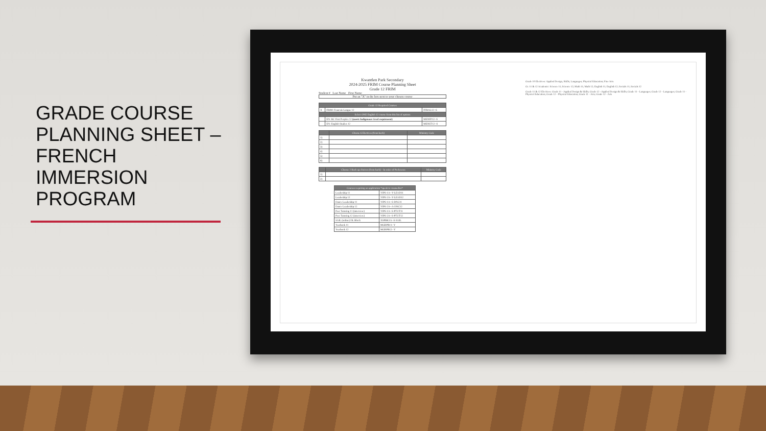GRADE COURSE PLANNING SHEET – FRENCH IMMERSION PROGRAM
Kwantlen Park Secondary
2024-2025 FRIM Course Planning Sheet
Grade 12 FRIM
Student # Last Name First Name
Put an "X" in the box next to your chosen course
| Grade 12 Required Courses | | |
| --- | --- | --- |
| X | FRIM: Francais Langue 12 | FFRAL12--S |
| Select ONE English 12 course from this list of options | | |
| | EN: BC First Peoples 12 (meets Indigenous Grad requirment) | MENFP12--S |
| | EN: English Studies 12 | MENST12--S |
| | Choose 6 Electives (from back) | Ministry Code |
| --- | --- | --- |
| 1) | | |
| 2) | | |
| 3) | | |
| 4) | | |
| 5) | | |
| 6) | | |
| | Choose 2 Back up choices (from back) - In order of Preference | Ministry Code |
| --- | --- | --- |
| 1) | | |
| 2) | | |
| Courses requiring an application *speak to counsellor* | |
| --- | --- |
| Leadership 11 | YIPS-1A--Y-LEAD11 |
| Leadership 12 | YIPS-2A--Y-LEAD12 |
| Dance Leadership 11 | YIPS-1A--S-DNC11 |
| Dance Leadership 12 | YIPS-2A--A-DNC12 |
| Peer Tutoring 11 (interview) | YIPS-1A--S-PTUT11 |
| Peer Tutoring 12 (interview) | YIPS-2A--S-PTUT12 |
| SAIL (online) DL Block | XSPBK1A--S-SAIL |
| Yearbook 11 | MGRPR11--Y |
| Yearbook 12 | MGRPR12--Y |
Grade 10 Electives: Applied Design, Skills; Languages; Physical Education; Fine Arts
Gr. 11 & 12 Academic: Science 11; Science 12; Math 11; Math 12; English 11; English 12; Socials 11; Socials 12
Grade 11 & 12 Electives: Grade 11 - Applied Design & Skills; Grade 12 - Applied Design & Skills; Grade 11 - Languages; Grade 12 - Languages; Grade 11 - Physical Education; Grade 12 - Physical Education; Grade 11 - Arts; Grade 12 - Arts